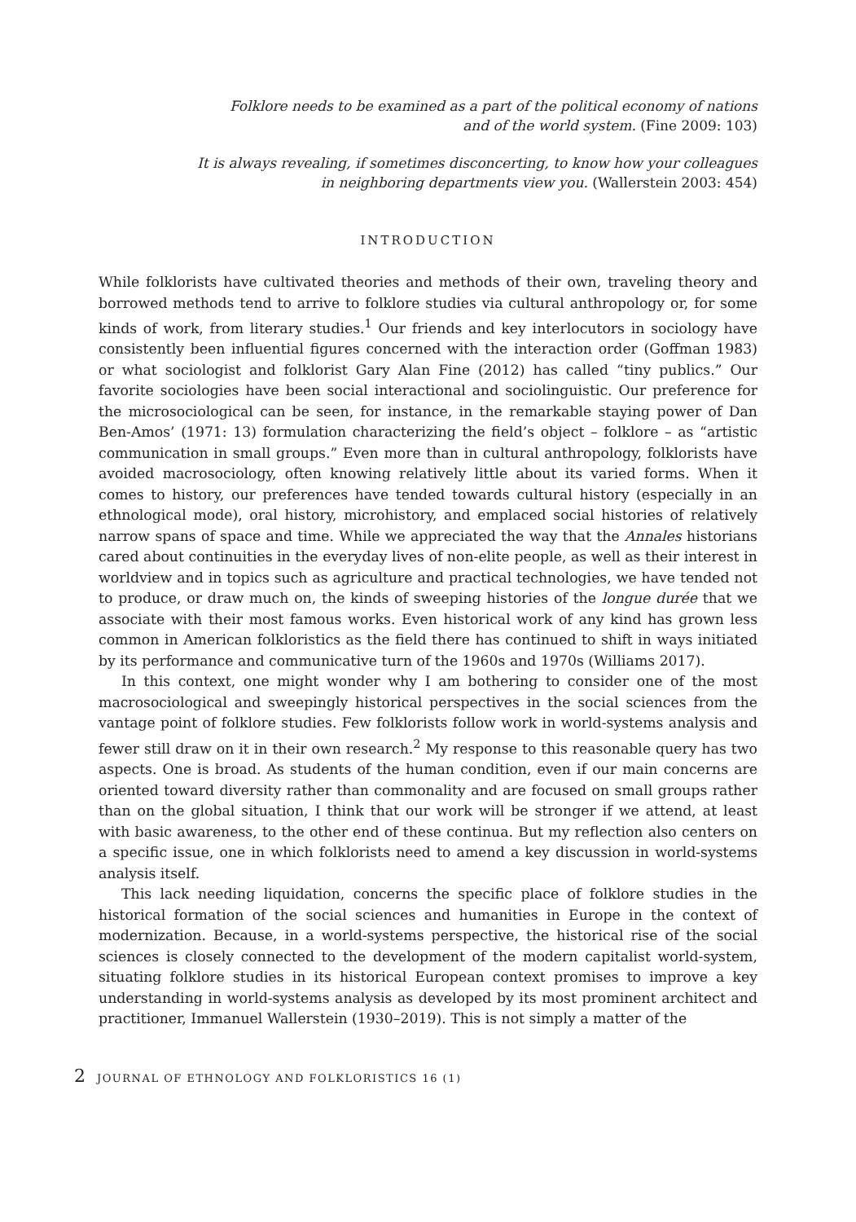Folklore needs to be examined as a part of the political economy of nations
and of the world system. (Fine 2009: 103)
It is always revealing, if sometimes disconcerting, to know how your colleagues
in neighboring departments view you. (Wallerstein 2003: 454)
INTRODUCTION
While folklorists have cultivated theories and methods of their own, traveling theory and borrowed methods tend to arrive to folklore studies via cultural anthropology or, for some kinds of work, from literary studies.<sup>1</sup> Our friends and key interlocutors in sociology have consistently been influential figures concerned with the interaction order (Goffman 1983) or what sociologist and folklorist Gary Alan Fine (2012) has called “tiny publics.” Our favorite sociologies have been social interactional and sociolinguistic. Our preference for the microsociological can be seen, for instance, in the remarkable staying power of Dan Ben-Amos’ (1971: 13) formulation characterizing the field’s object – folklore – as “artistic communication in small groups.” Even more than in cultural anthropology, folklorists have avoided macrosociology, often knowing relatively little about its varied forms. When it comes to history, our preferences have tended towards cultural history (especially in an ethnological mode), oral history, microhistory, and emplaced social histories of relatively narrow spans of space and time. While we appreciated the way that the Annales historians cared about continuities in the everyday lives of non-elite people, as well as their interest in worldview and in topics such as agriculture and practical technologies, we have tended not to produce, or draw much on, the kinds of sweeping histories of the longue durée that we associate with their most famous works. Even historical work of any kind has grown less common in American folkloristics as the field there has continued to shift in ways initiated by its performance and communicative turn of the 1960s and 1970s (Williams 2017).
In this context, one might wonder why I am bothering to consider one of the most macrosociological and sweepingly historical perspectives in the social sciences from the vantage point of folklore studies. Few folklorists follow work in world-systems analysis and fewer still draw on it in their own research.<sup>2</sup> My response to this reasonable query has two aspects. One is broad. As students of the human condition, even if our main concerns are oriented toward diversity rather than commonality and are focused on small groups rather than on the global situation, I think that our work will be stronger if we attend, at least with basic awareness, to the other end of these continua. But my reflection also centers on a specific issue, one in which folklorists need to amend a key discussion in world-systems analysis itself.
This lack needing liquidation, concerns the specific place of folklore studies in the historical formation of the social sciences and humanities in Europe in the context of modernization. Because, in a world-systems perspective, the historical rise of the social sciences is closely connected to the development of the modern capitalist world-system, situating folklore studies in its historical European context promises to improve a key understanding in world-systems analysis as developed by its most prominent architect and practitioner, Immanuel Wallerstein (1930–2019). This is not simply a matter of the
2 JOURNAL OF ETHNOLOGY AND FOLKLORISTICS 16 (1)